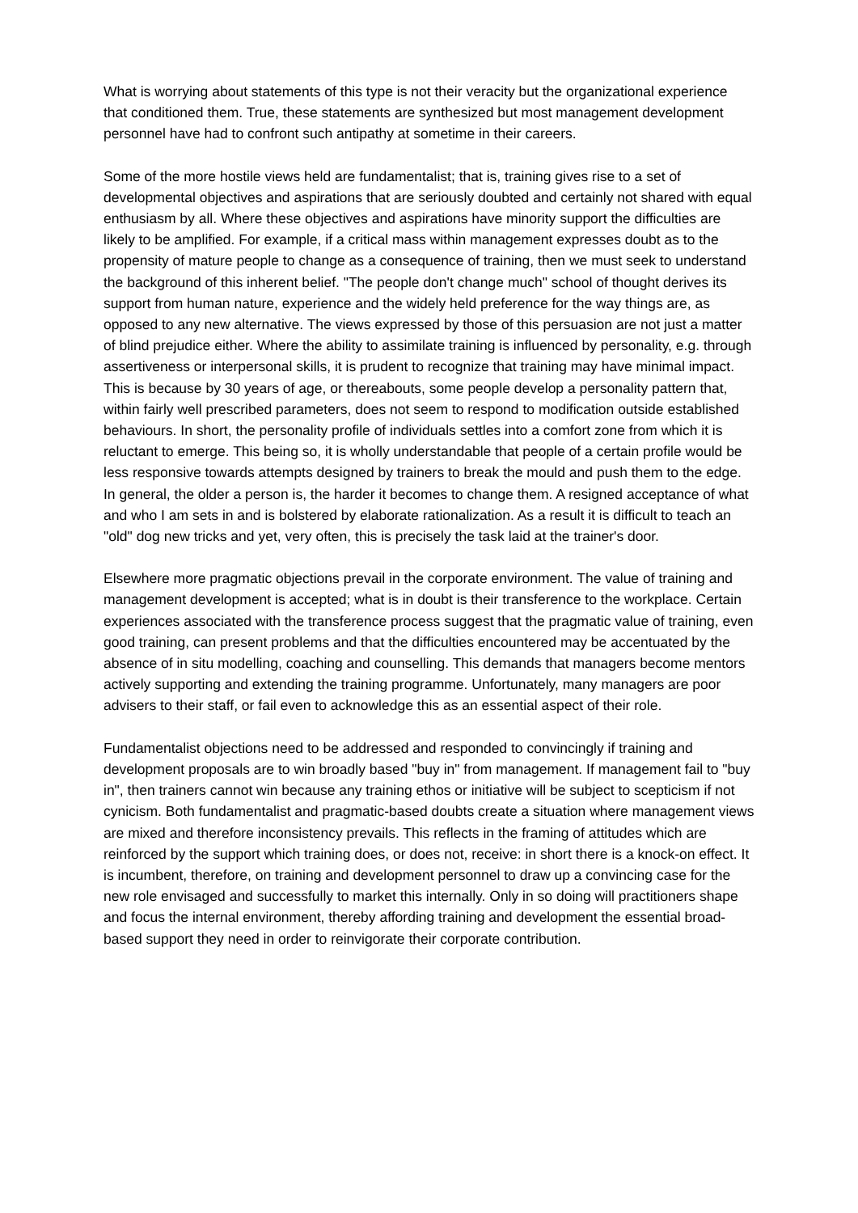What is worrying about statements of this type is not their veracity but the organizational experience that conditioned them. True, these statements are synthesized but most management development personnel have had to confront such antipathy at sometime in their careers.
Some of the more hostile views held are fundamentalist; that is, training gives rise to a set of developmental objectives and aspirations that are seriously doubted and certainly not shared with equal enthusiasm by all. Where these objectives and aspirations have minority support the difficulties are likely to be amplified. For example, if a critical mass within management expresses doubt as to the propensity of mature people to change as a consequence of training, then we must seek to understand the background of this inherent belief. "The people don't change much" school of thought derives its support from human nature, experience and the widely held preference for the way things are, as opposed to any new alternative. The views expressed by those of this persuasion are not just a matter of blind prejudice either. Where the ability to assimilate training is influenced by personality, e.g. through assertiveness or interpersonal skills, it is prudent to recognize that training may have minimal impact. This is because by 30 years of age, or thereabouts, some people develop a personality pattern that, within fairly well prescribed parameters, does not seem to respond to modification outside established behaviours. In short, the personality profile of individuals settles into a comfort zone from which it is reluctant to emerge. This being so, it is wholly understandable that people of a certain profile would be less responsive towards attempts designed by trainers to break the mould and push them to the edge. In general, the older a person is, the harder it becomes to change them. A resigned acceptance of what and who I am sets in and is bolstered by elaborate rationalization. As a result it is difficult to teach an "old" dog new tricks and yet, very often, this is precisely the task laid at the trainer's door.
Elsewhere more pragmatic objections prevail in the corporate environment. The value of training and management development is accepted; what is in doubt is their transference to the workplace. Certain experiences associated with the transference process suggest that the pragmatic value of training, even good training, can present problems and that the difficulties encountered may be accentuated by the absence of in situ modelling, coaching and counselling. This demands that managers become mentors actively supporting and extending the training programme. Unfortunately, many managers are poor advisers to their staff, or fail even to acknowledge this as an essential aspect of their role.
Fundamentalist objections need to be addressed and responded to convincingly if training and development proposals are to win broadly based "buy in" from management. If management fail to "buy in", then trainers cannot win because any training ethos or initiative will be subject to scepticism if not cynicism. Both fundamentalist and pragmatic-based doubts create a situation where management views are mixed and therefore inconsistency prevails. This reflects in the framing of attitudes which are reinforced by the support which training does, or does not, receive: in short there is a knock-on effect. It is incumbent, therefore, on training and development personnel to draw up a convincing case for the new role envisaged and successfully to market this internally. Only in so doing will practitioners shape and focus the internal environment, thereby affording training and development the essential broad-based support they need in order to reinvigorate their corporate contribution.